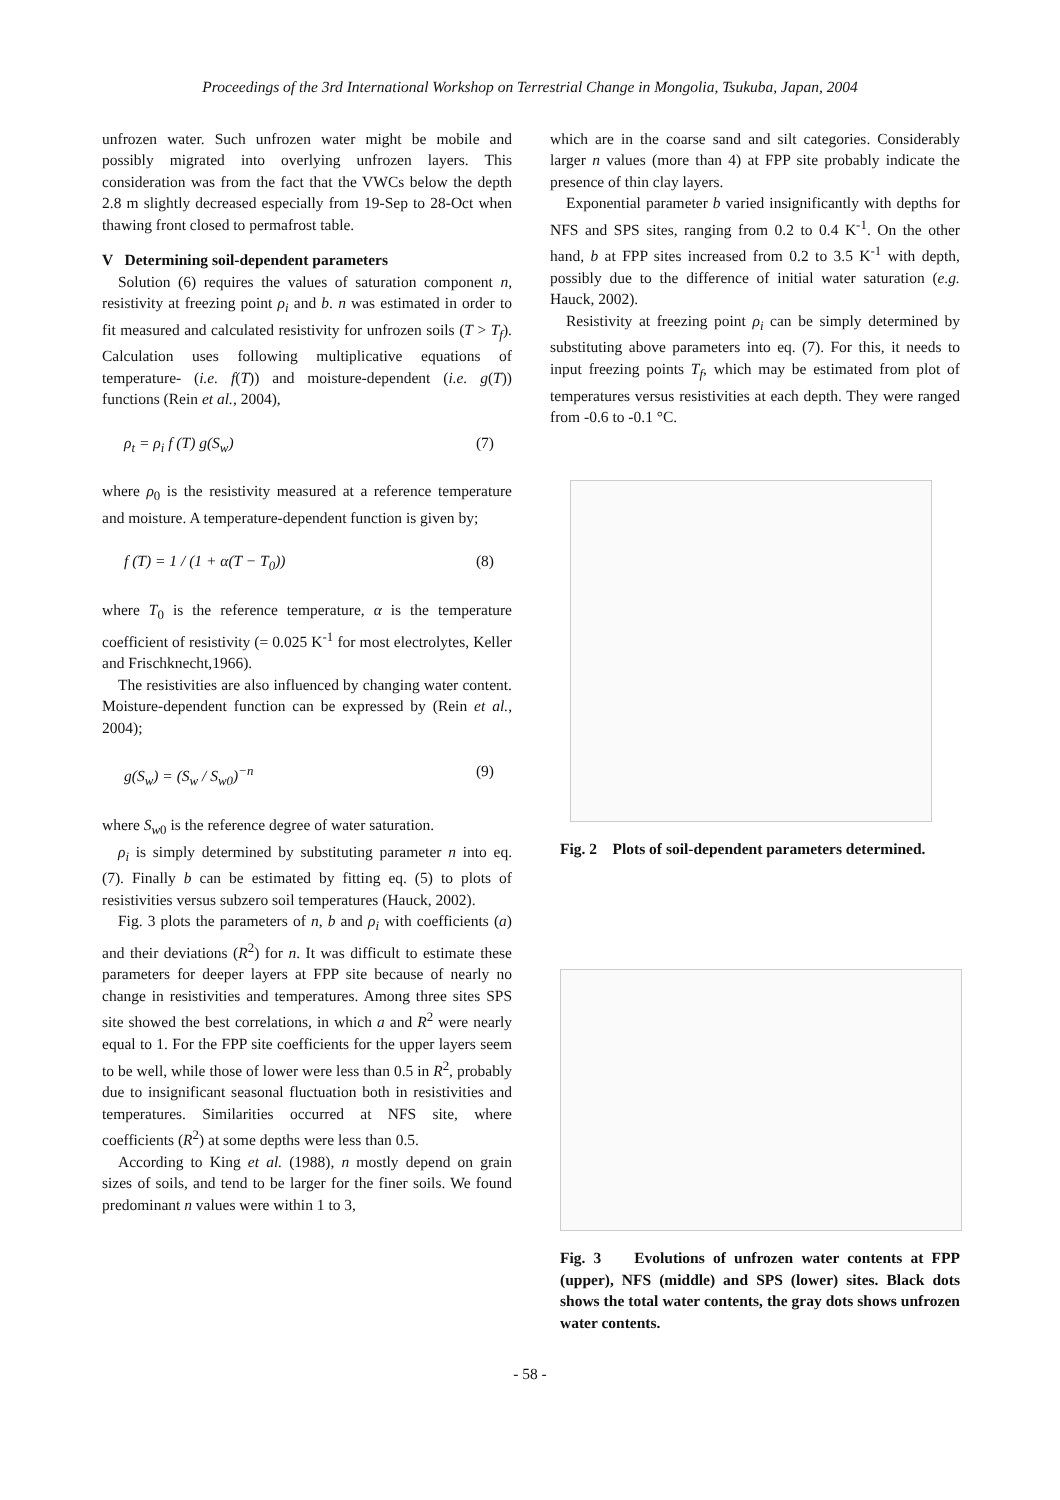Proceedings of the 3rd International Workshop on Terrestrial Change in Mongolia, Tsukuba, Japan, 2004
unfrozen water. Such unfrozen water might be mobile and possibly migrated into overlying unfrozen layers. This consideration was from the fact that the VWCs below the depth 2.8 m slightly decreased especially from 19-Sep to 28-Oct when thawing front closed to permafrost table.
V Determining soil-dependent parameters
Solution (6) requires the values of saturation component n, resistivity at freezing point ρ<sub>i</sub> and b. n was estimated in order to fit measured and calculated resistivity for unfrozen soils (T > T<sub>f</sub>). Calculation uses following multiplicative equations of temperature- (i.e. f(T)) and moisture-dependent (i.e. g(T)) functions (Rein et al., 2004),
ρ<sub>t</sub> = ρ<sub>i</sub> f (T) g(S<sub>w</sub>) (7)
where ρ<sub>0</sub> is the resistivity measured at a reference temperature and moisture. A temperature-dependent function is given by;
f (T) = 1 / (1 + α(T − T<sub>0</sub>)) (8)
where T<sub>0</sub> is the reference temperature, α is the temperature coefficient of resistivity (= 0.025 K<sup>-1</sup> for most electrolytes, Keller and Frischknecht,1966).
The resistivities are also influenced by changing water content. Moisture-dependent function can be expressed by (Rein et al., 2004);
g(S<sub>w</sub>) = (S<sub>w</sub> / S<sub>w0</sub>)<sup>−n</sup> (9)
where S<sub>w</sub><sub>0</sub> is the reference degree of water saturation.
ρ<sub>i</sub> is simply determined by substituting parameter n into eq. (7). Finally b can be estimated by fitting eq. (5) to plots of resistivities versus subzero soil temperatures (Hauck, 2002).
Fig. 3 plots the parameters of n, b and ρ<sub>i</sub> with coefficients (a) and their deviations (R<sup>2</sup>) for n. It was difficult to estimate these parameters for deeper layers at FPP site because of nearly no change in resistivities and temperatures. Among three sites SPS site showed the best correlations, in which a and R<sup>2</sup> were nearly equal to 1. For the FPP site coefficients for the upper layers seem to be well, while those of lower were less than 0.5 in R<sup>2</sup>, probably due to insignificant seasonal fluctuation both in resistivities and temperatures. Similarities occurred at NFS site, where coefficients (R<sup>2</sup>) at some depths were less than 0.5.
According to King et al. (1988), n mostly depend on grain sizes of soils, and tend to be larger for the finer soils. We found predominant n values were within 1 to 3,
which are in the coarse sand and silt categories. Considerably larger n values (more than 4) at FPP site probably indicate the presence of thin clay layers.
Exponential parameter b varied insignificantly with depths for NFS and SPS sites, ranging from 0.2 to 0.4 K<sup>-1</sup>. On the other hand, b at FPP sites increased from 0.2 to 3.5 K<sup>-1</sup> with depth, possibly due to the difference of initial water saturation (e.g. Hauck, 2002).
Resistivity at freezing point ρ<sub>i</sub> can be simply determined by substituting above parameters into eq. (7). For this, it needs to input freezing points T<sub>f</sub>, which may be estimated from plot of temperatures versus resistivities at each depth. They were ranged from -0.6 to -0.1 °C.
Fig. 2 Plots of soil-dependent parameters determined.
Fig. 3 Evolutions of unfrozen water contents at FPP (upper), NFS (middle) and SPS (lower) sites. Black dots shows the total water contents, the gray dots shows unfrozen water contents.
- 58 -